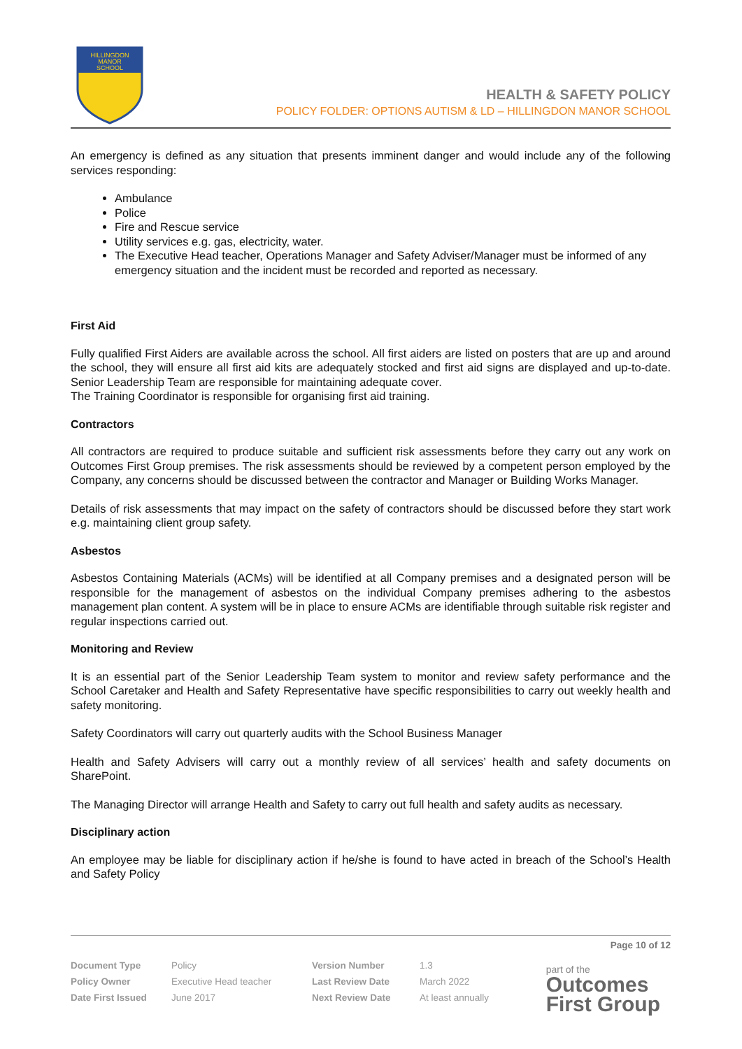HILLINGDON
MANOR
SCHOOL
HEALTH & SAFETY POLICY
POLICY FOLDER: OPTIONS AUTISM & LD – HILLINGDON MANOR SCHOOL
An emergency is defined as any situation that presents imminent danger and would include any of the following services responding:
Ambulance
Police
Fire and Rescue service
Utility services e.g. gas, electricity, water.
The Executive Head teacher, Operations Manager and Safety Adviser/Manager must be informed of any emergency situation and the incident must be recorded and reported as necessary.
First Aid
Fully qualified First Aiders are available across the school. All first aiders are listed on posters that are up and around the school, they will ensure all first aid kits are adequately stocked and first aid signs are displayed and up-to-date. Senior Leadership Team are responsible for maintaining adequate cover.
The Training Coordinator is responsible for organising first aid training.
Contractors
All contractors are required to produce suitable and sufficient risk assessments before they carry out any work on Outcomes First Group premises. The risk assessments should be reviewed by a competent person employed by the Company, any concerns should be discussed between the contractor and Manager or Building Works Manager.
Details of risk assessments that may impact on the safety of contractors should be discussed before they start work e.g. maintaining client group safety.
Asbestos
Asbestos Containing Materials (ACMs) will be identified at all Company premises and a designated person will be responsible for the management of asbestos on the individual Company premises adhering to the asbestos management plan content. A system will be in place to ensure ACMs are identifiable through suitable risk register and regular inspections carried out.
Monitoring and Review
It is an essential part of the Senior Leadership Team system to monitor and review safety performance and the School Caretaker and Health and Safety Representative have specific responsibilities to carry out weekly health and safety monitoring.
Safety Coordinators will carry out quarterly audits with the School Business Manager
Health and Safety Advisers will carry out a monthly review of all services’ health and safety documents on SharePoint.
The Managing Director will arrange Health and Safety to carry out full health and safety audits as necessary.
Disciplinary action
An employee may be liable for disciplinary action if he/she is found to have acted in breach of the School’s Health and Safety Policy
Page 10 of 12
| Document Type | Policy | Version Number | 1.3 |
| Policy Owner | Executive Head teacher | Last Review Date | March 2022 |
| Date First Issued | June 2017 | Next Review Date | At least annually |
part of the
Outcomes
First Group